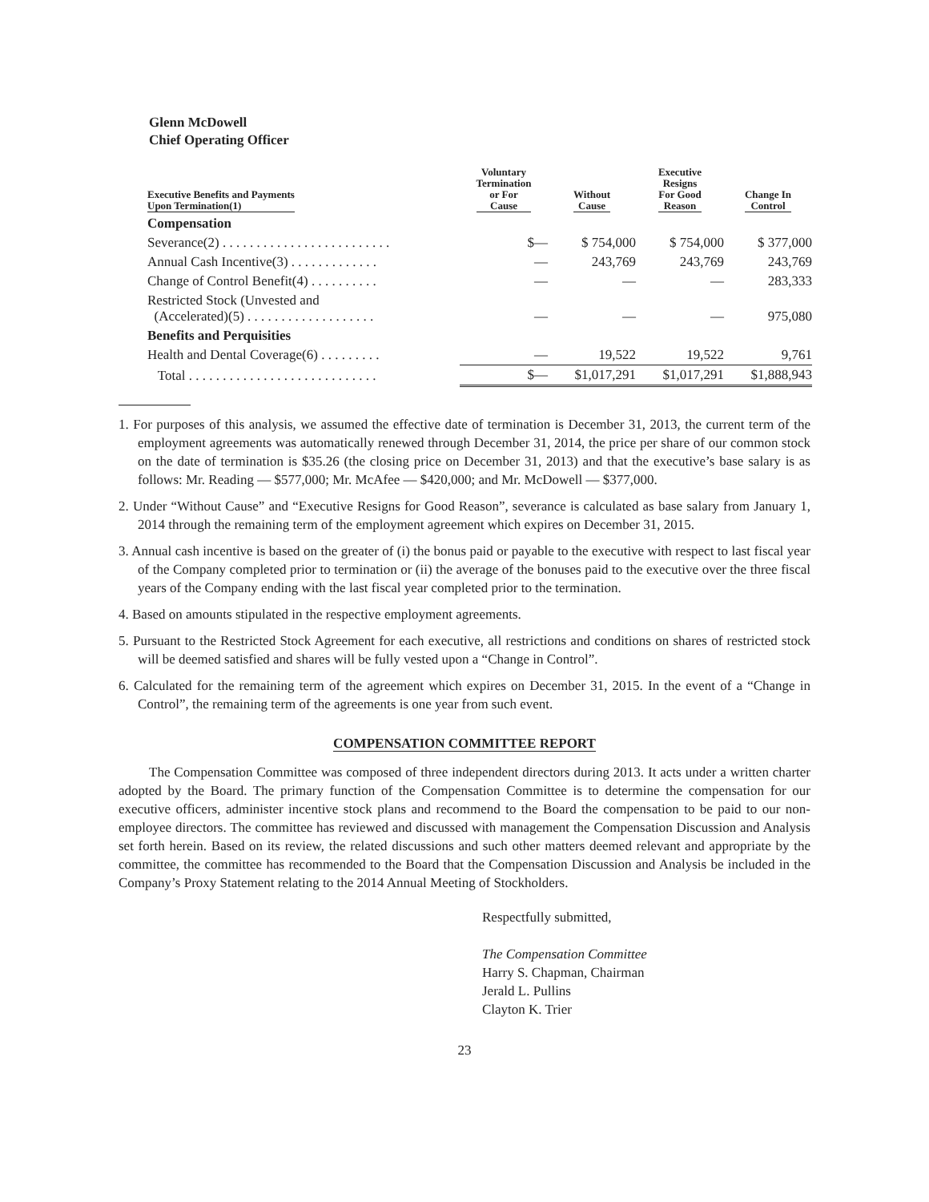Glenn McDowell
Chief Operating Officer
| Executive Benefits and Payments Upon Termination(1) | Voluntary Termination or For Cause | Without Cause | Executive Resigns For Good Reason | Change In Control |
| --- | --- | --- | --- | --- |
| Compensation | | | | |
| Severance(2) . . . . . . . . . . . . . . . . . . . . . . . . . | $— | $ 754,000 | $ 754,000 | $ 377,000 |
| Annual Cash Incentive(3) . . . . . . . . . . . . . | — | 243,769 | 243,769 | 243,769 |
| Change of Control Benefit(4) . . . . . . . . . . | — | — | — | 283,333 |
| Restricted Stock (Unvested and (Accelerated)(5) . . . . . . . . . . . . . . . . . . . | — | — | — | 975,080 |
| Benefits and Perquisities | | | | |
| Health and Dental Coverage(6) . . . . . . . . . | — | 19,522 | 19,522 | 9,761 |
| Total . . . . . . . . . . . . . . . . . . . . . . . . . . . . | $— | $1,017,291 | $1,017,291 | $1,888,943 |
1. For purposes of this analysis, we assumed the effective date of termination is December 31, 2013, the current term of the employment agreements was automatically renewed through December 31, 2014, the price per share of our common stock on the date of termination is $35.26 (the closing price on December 31, 2013) and that the executive’s base salary is as follows: Mr. Reading — $577,000; Mr. McAfee — $420,000; and Mr. McDowell — $377,000.
2. Under “Without Cause” and “Executive Resigns for Good Reason”, severance is calculated as base salary from January 1, 2014 through the remaining term of the employment agreement which expires on December 31, 2015.
3. Annual cash incentive is based on the greater of (i) the bonus paid or payable to the executive with respect to last fiscal year of the Company completed prior to termination or (ii) the average of the bonuses paid to the executive over the three fiscal years of the Company ending with the last fiscal year completed prior to the termination.
4. Based on amounts stipulated in the respective employment agreements.
5. Pursuant to the Restricted Stock Agreement for each executive, all restrictions and conditions on shares of restricted stock will be deemed satisfied and shares will be fully vested upon a “Change in Control”.
6. Calculated for the remaining term of the agreement which expires on December 31, 2015. In the event of a “Change in Control”, the remaining term of the agreements is one year from such event.
COMPENSATION COMMITTEE REPORT
The Compensation Committee was composed of three independent directors during 2013. It acts under a written charter adopted by the Board. The primary function of the Compensation Committee is to determine the compensation for our executive officers, administer incentive stock plans and recommend to the Board the compensation to be paid to our non-employee directors. The committee has reviewed and discussed with management the Compensation Discussion and Analysis set forth herein. Based on its review, the related discussions and such other matters deemed relevant and appropriate by the committee, the committee has recommended to the Board that the Compensation Discussion and Analysis be included in the Company’s Proxy Statement relating to the 2014 Annual Meeting of Stockholders.
Respectfully submitted,
The Compensation Committee
Harry S. Chapman, Chairman
Jerald L. Pullins
Clayton K. Trier
23